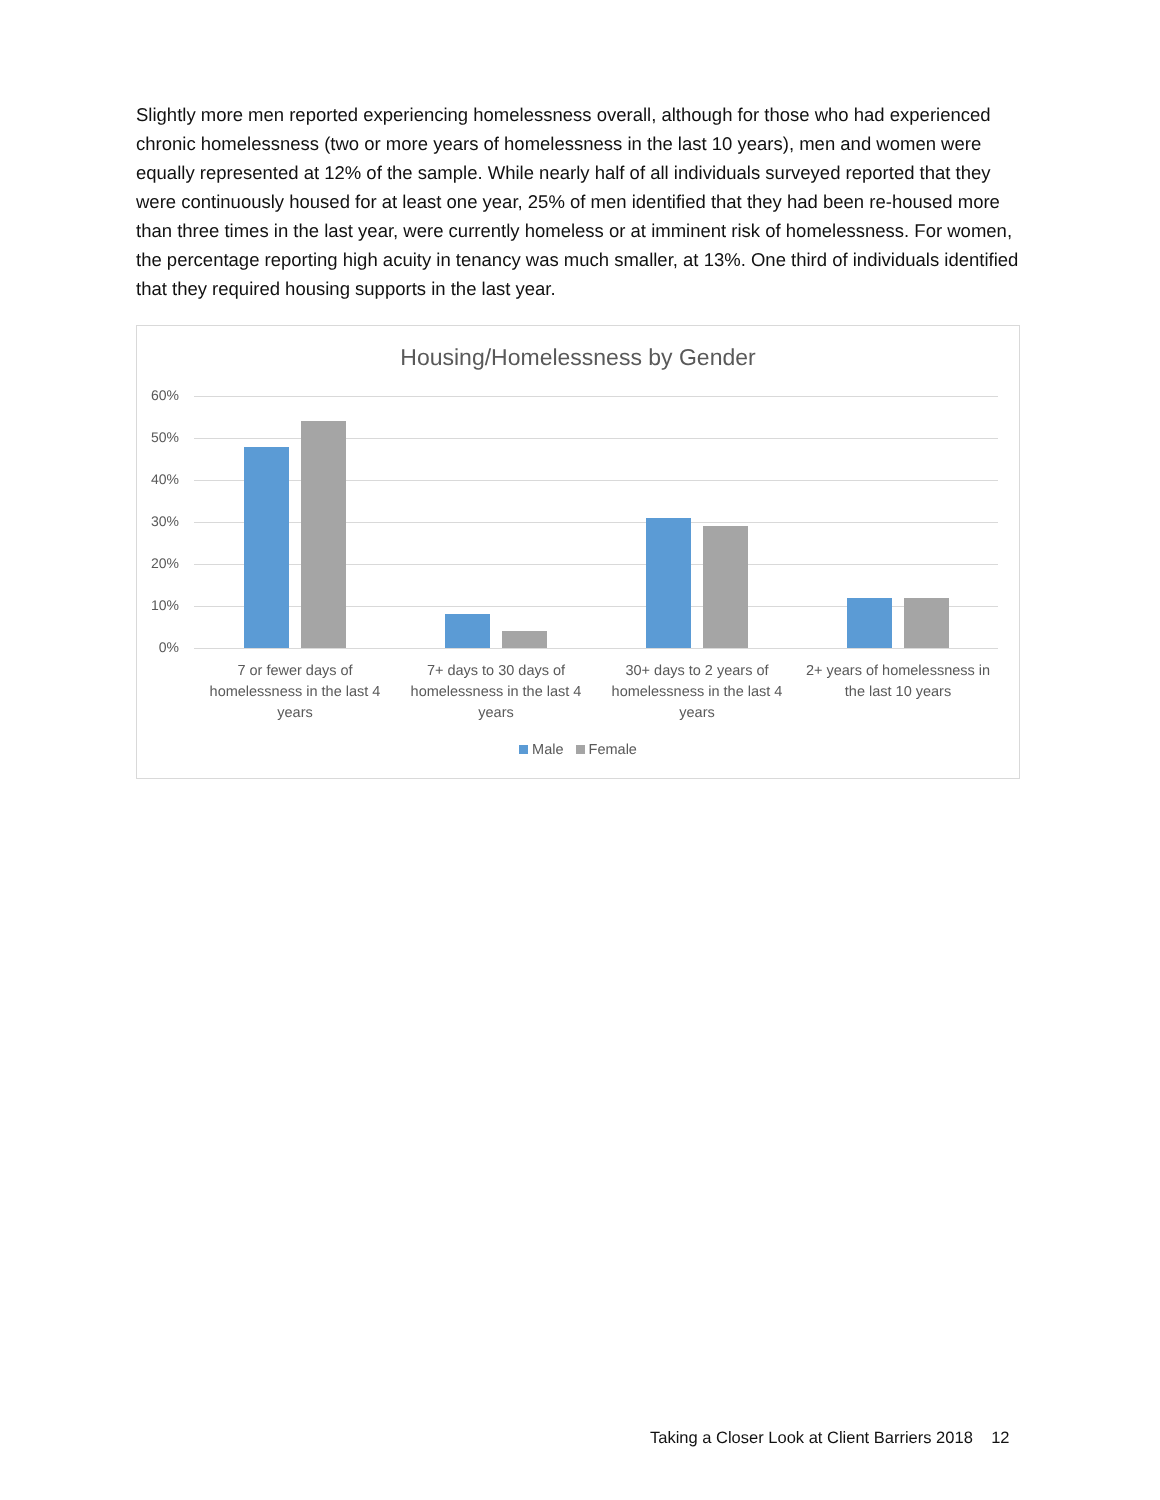Slightly more men reported experiencing homelessness overall, although for those who had experienced chronic homelessness (two or more years of homelessness in the last 10 years), men and women were equally represented at 12% of the sample. While nearly half of all individuals surveyed reported that they were continuously housed for at least one year, 25% of men identified that they had been re-housed more than three times in the last year, were currently homeless or at imminent risk of homelessness. For women, the percentage reporting high acuity in tenancy was much smaller, at 13%. One third of individuals identified that they required housing supports in the last year.
Housing/Homelessness by Gender
60%
50%
40%
30%
20%
10%
0%
7 or fewer days of homelessness in the last 4 years
7+ days to 30 days of homelessness in the last 4 years
30+ days to 2 years of homelessness in the last 4 years
2+ years of homelessness in the last 10 years
Male Female
Taking a Closer Look at Client Barriers 2018 12